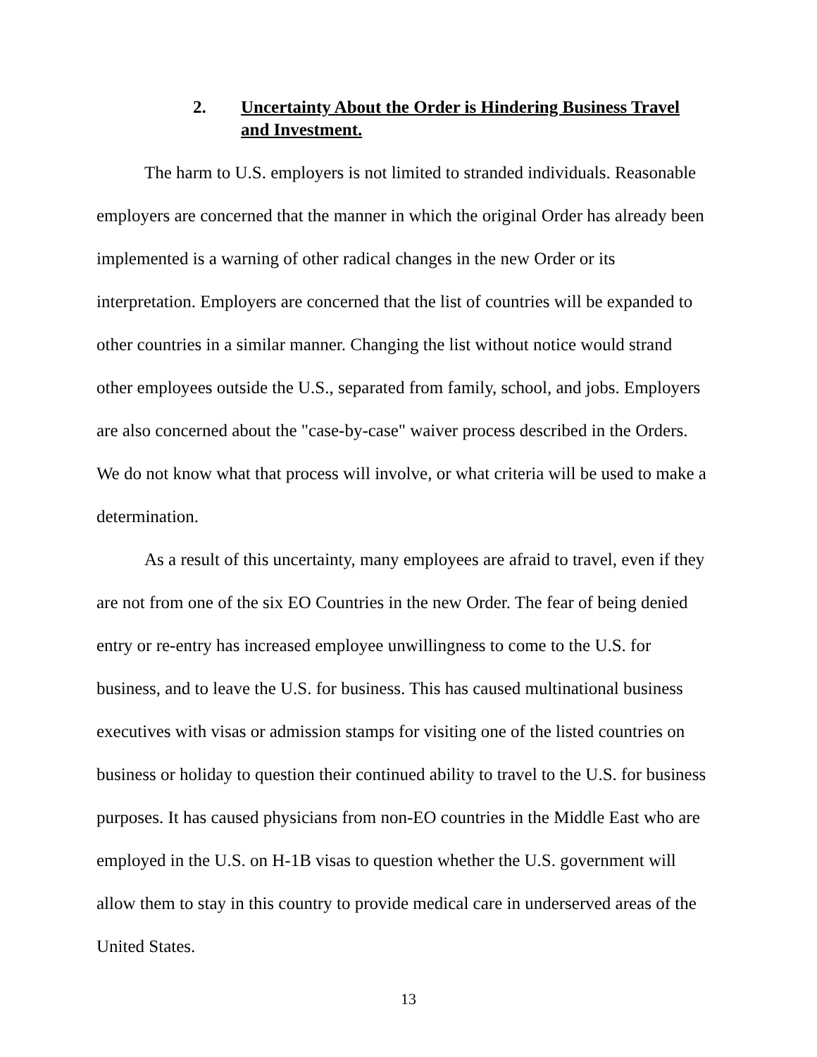2. Uncertainty About the Order is Hindering Business Travel and Investment.
The harm to U.S. employers is not limited to stranded individuals. Reasonable employers are concerned that the manner in which the original Order has already been implemented is a warning of other radical changes in the new Order or its interpretation. Employers are concerned that the list of countries will be expanded to other countries in a similar manner. Changing the list without notice would strand other employees outside the U.S., separated from family, school, and jobs. Employers are also concerned about the "case-by-case" waiver process described in the Orders. We do not know what that process will involve, or what criteria will be used to make a determination.
As a result of this uncertainty, many employees are afraid to travel, even if they are not from one of the six EO Countries in the new Order. The fear of being denied entry or re-entry has increased employee unwillingness to come to the U.S. for business, and to leave the U.S. for business. This has caused multinational business executives with visas or admission stamps for visiting one of the listed countries on business or holiday to question their continued ability to travel to the U.S. for business purposes. It has caused physicians from non-EO countries in the Middle East who are employed in the U.S. on H-1B visas to question whether the U.S. government will allow them to stay in this country to provide medical care in underserved areas of the United States.
13